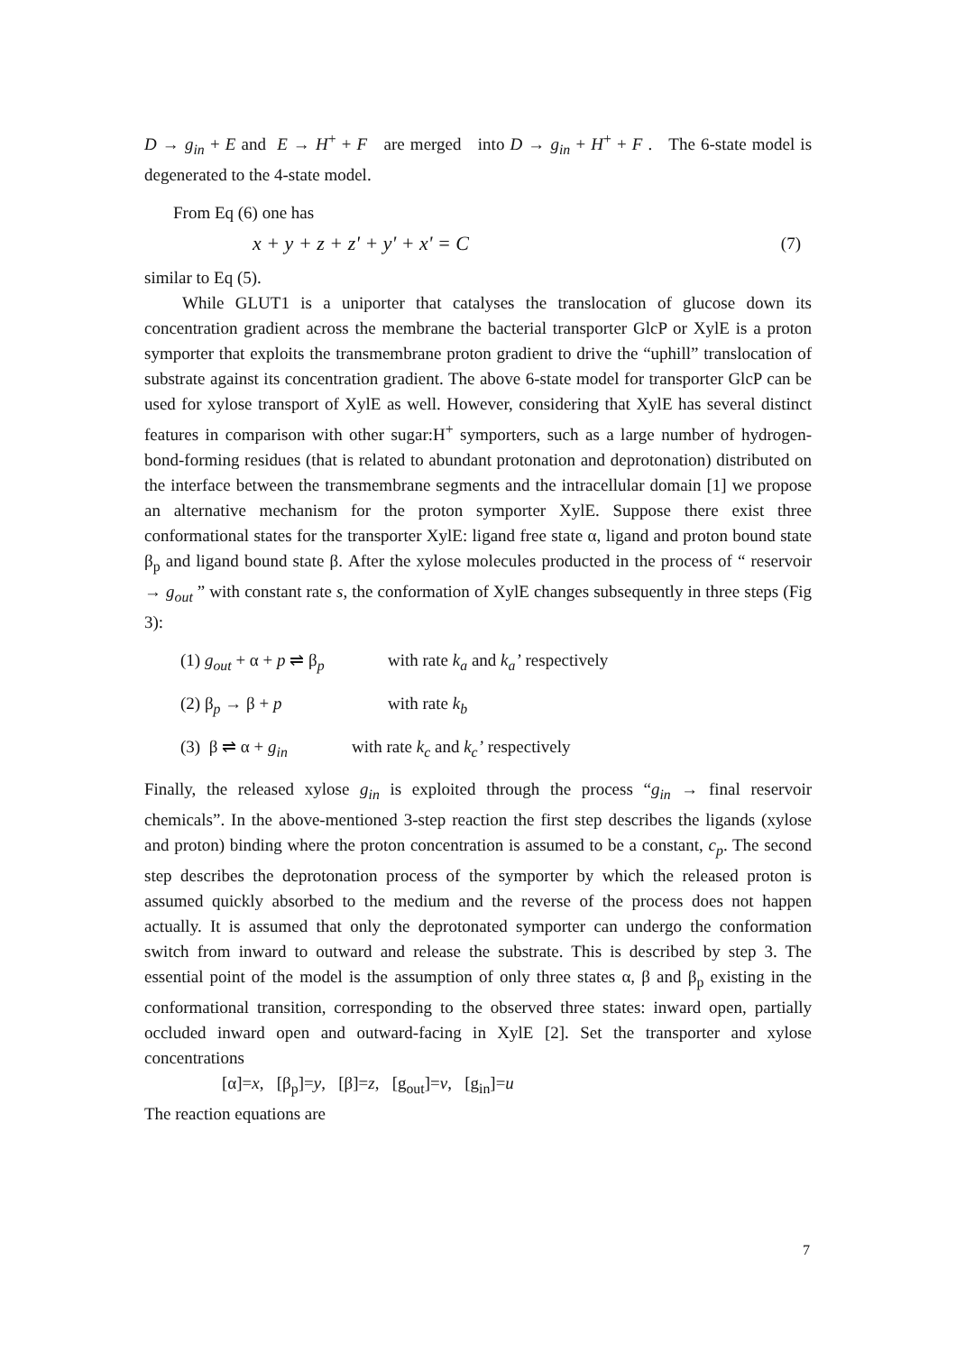D → g<sub>in</sub> + E and E → H<sup>+</sup> + F are merged into D → g<sub>in</sub> + H<sup>+</sup> + F . The 6-state model is degenerated to the 4-state model.
From Eq (6) one has
x + y + z + z' + y' + x' = C (7)
similar to Eq (5).
While GLUT1 is a uniporter that catalyses the translocation of glucose down its concentration gradient across the membrane the bacterial transporter GlcP or XylE is a proton symporter that exploits the transmembrane proton gradient to drive the “uphill” translocation of substrate against its concentration gradient. The above 6-state model for transporter GlcP can be used for xylose transport of XylE as well. However, considering that XylE has several distinct features in comparison with other sugar:H<sup>+</sup> symporters, such as a large number of hydrogen-bond-forming residues (that is related to abundant protonation and deprotonation) distributed on the interface between the transmembrane segments and the intracellular domain [1] we propose an alternative mechanism for the proton symporter XylE. Suppose there exist three conformational states for the transporter XylE: ligand free state α, ligand and proton bound state β<sub>p</sub> and ligand bound state β. After the xylose molecules producted in the process of “ reservoir → g<sub>out</sub> ” with constant rate s, the conformation of XylE changes subsequently in three steps (Fig 3):
(1) g<sub>out</sub> + α + p ⇌ β<sub>p</sub> with rate k<sub>a</sub> and k<sub>a</sub>’ respectively
(2) β<sub>p</sub> → β + p with rate k<sub>b</sub>
(3) β ⇌ α + g<sub>in</sub> with rate k<sub>c</sub> and k<sub>c</sub>’ respectively
Finally, the released xylose g<sub>in</sub> is exploited through the process “g<sub>in</sub> → final reservoir chemicals”. In the above-mentioned 3-step reaction the first step describes the ligands (xylose and proton) binding where the proton concentration is assumed to be a constant, c<sub>p</sub>. The second step describes the deprotonation process of the symporter by which the released proton is assumed quickly absorbed to the medium and the reverse of the process does not happen actually. It is assumed that only the deprotonated symporter can undergo the conformation switch from inward to outward and release the substrate. This is described by step 3. The essential point of the model is the assumption of only three states α, β and β<sub>p</sub> existing in the conformational transition, corresponding to the observed three states: inward open, partially occluded inward open and outward-facing in XylE [2]. Set the transporter and xylose concentrations
[α]=x, [β<sub>p</sub>]=y, [β]=z, [g<sub>out</sub>]=v, [g<sub>in</sub>]=u
The reaction equations are
7